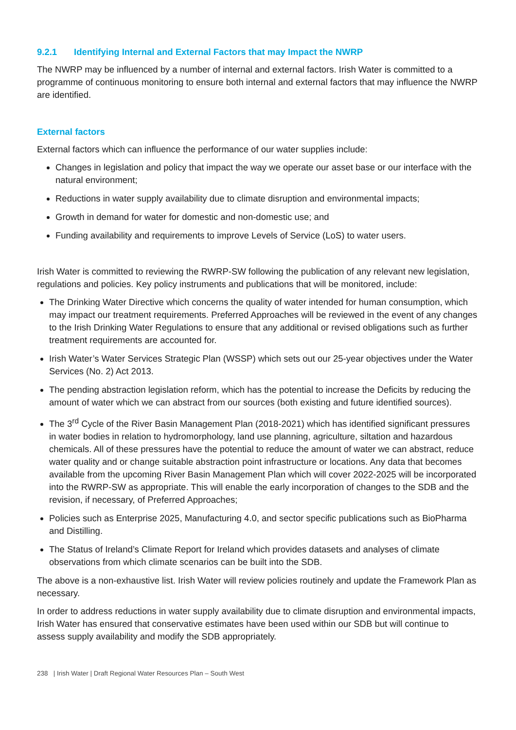9.2.1 Identifying Internal and External Factors that may Impact the NWRP
The NWRP may be influenced by a number of internal and external factors. Irish Water is committed to a programme of continuous monitoring to ensure both internal and external factors that may influence the NWRP are identified.
External factors
External factors which can influence the performance of our water supplies include:
Changes in legislation and policy that impact the way we operate our asset base or our interface with the natural environment;
Reductions in water supply availability due to climate disruption and environmental impacts;
Growth in demand for water for domestic and non-domestic use; and
Funding availability and requirements to improve Levels of Service (LoS) to water users.
Irish Water is committed to reviewing the RWRP-SW following the publication of any relevant new legislation, regulations and policies. Key policy instruments and publications that will be monitored, include:
The Drinking Water Directive which concerns the quality of water intended for human consumption, which may impact our treatment requirements. Preferred Approaches will be reviewed in the event of any changes to the Irish Drinking Water Regulations to ensure that any additional or revised obligations such as further treatment requirements are accounted for.
Irish Water’s Water Services Strategic Plan (WSSP) which sets out our 25-year objectives under the Water Services (No. 2) Act 2013.
The pending abstraction legislation reform, which has the potential to increase the Deficits by reducing the amount of water which we can abstract from our sources (both existing and future identified sources).
The 3<sup>rd</sup> Cycle of the River Basin Management Plan (2018-2021) which has identified significant pressures in water bodies in relation to hydromorphology, land use planning, agriculture, siltation and hazardous chemicals. All of these pressures have the potential to reduce the amount of water we can abstract, reduce water quality and or change suitable abstraction point infrastructure or locations. Any data that becomes available from the upcoming River Basin Management Plan which will cover 2022-2025 will be incorporated into the RWRP-SW as appropriate. This will enable the early incorporation of changes to the SDB and the revision, if necessary, of Preferred Approaches;
Policies such as Enterprise 2025, Manufacturing 4.0, and sector specific publications such as BioPharma and Distilling.
The Status of Ireland’s Climate Report for Ireland which provides datasets and analyses of climate observations from which climate scenarios can be built into the SDB.
The above is a non-exhaustive list. Irish Water will review policies routinely and update the Framework Plan as necessary.
In order to address reductions in water supply availability due to climate disruption and environmental impacts, Irish Water has ensured that conservative estimates have been used within our SDB but will continue to assess supply availability and modify the SDB appropriately.
238 | Irish Water | Draft Regional Water Resources Plan – South West